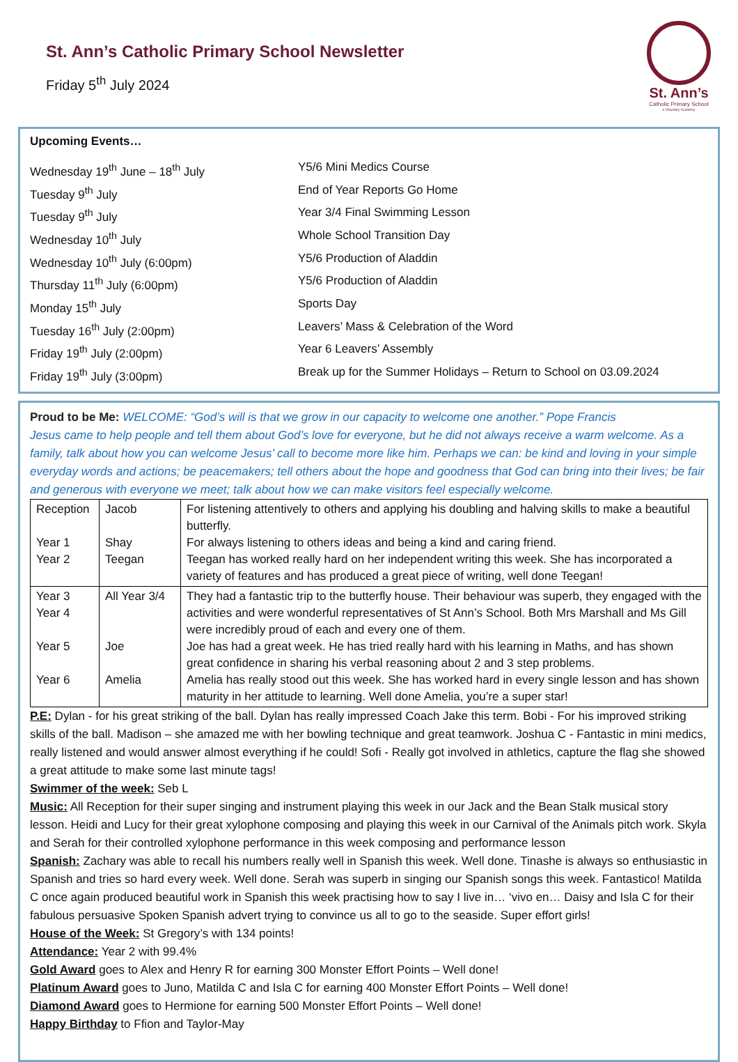St. Ann’s Catholic Primary School Newsletter
Friday 5<sup>th</sup> July 2024
St. Ann’s
Catholic Primary School
a Voluntary Academy
Upcoming Events…
Wednesday 19<sup>th</sup> June – 18<sup>th</sup> July
Y5/6 Mini Medics Course
Tuesday 9<sup>th</sup> July
End of Year Reports Go Home
Tuesday 9<sup>th</sup> July
Year 3/4 Final Swimming Lesson
Wednesday 10<sup>th</sup> July
Whole School Transition Day
Wednesday 10<sup>th</sup> July (6:00pm)
Y5/6 Production of Aladdin
Thursday 11<sup>th</sup> July (6:00pm)
Y5/6 Production of Aladdin
Monday 15<sup>th</sup> July
Sports Day
Tuesday 16<sup>th</sup> July (2:00pm)
Leavers’ Mass & Celebration of the Word
Friday 19<sup>th</sup> July (2:00pm)
Year 6 Leavers’ Assembly
Friday 19<sup>th</sup> July (3:00pm)
Break up for the Summer Holidays – Return to School on 03.09.2024
Proud to be Me: WELCOME: “God’s will is that we grow in our capacity to welcome one another.” Pope Francis
Jesus came to help people and tell them about God’s love for everyone, but he did not always receive a warm welcome. As a family, talk about how you can welcome Jesus’ call to become more like him. Perhaps we can: be kind and loving in your simple everyday words and actions; be peacemakers; tell others about the hope and goodness that God can bring into their lives; be fair and generous with everyone we meet; talk about how we can make visitors feel especially welcome.
| Reception Year 1 Year 2 | Jacob Shay Teegan | For listening attentively to others and applying his doubling and halving skills to make a beautiful butterfly. For always listening to others ideas and being a kind and caring friend. Teegan has worked really hard on her independent writing this week. She has incorporated a variety of features and has produced a great piece of writing, well done Teegan! |
| Year 3 Year 4 Year 5 Year 6 | All Year 3/4 Joe Amelia | They had a fantastic trip to the butterfly house. Their behaviour was superb, they engaged with the activities and were wonderful representatives of St Ann’s School. Both Mrs Marshall and Ms Gill were incredibly proud of each and every one of them. Joe has had a great week. He has tried really hard with his learning in Maths, and has shown great confidence in sharing his verbal reasoning about 2 and 3 step problems. Amelia has really stood out this week. She has worked hard in every single lesson and has shown maturity in her attitude to learning. Well done Amelia, you’re a super star! |
P.E: Dylan - for his great striking of the ball. Dylan has really impressed Coach Jake this term. Bobi - For his improved striking skills of the ball. Madison – she amazed me with her bowling technique and great teamwork. Joshua C - Fantastic in mini medics, really listened and would answer almost everything if he could! Sofi - Really got involved in athletics, capture the flag she showed a great attitude to make some last minute tags!
Swimmer of the week: Seb L
Music: All Reception for their super singing and instrument playing this week in our Jack and the Bean Stalk musical story lesson. Heidi and Lucy for their great xylophone composing and playing this week in our Carnival of the Animals pitch work. Skyla and Serah for their controlled xylophone performance in this week composing and performance lesson
Spanish: Zachary was able to recall his numbers really well in Spanish this week. Well done. Tinashe is always so enthusiastic in Spanish and tries so hard every week. Well done. Serah was superb in singing our Spanish songs this week. Fantastico! Matilda C once again produced beautiful work in Spanish this week practising how to say I live in… ‘vivo en… Daisy and Isla C for their fabulous persuasive Spoken Spanish advert trying to convince us all to go to the seaside. Super effort girls!
House of the Week: St Gregory’s with 134 points!
Attendance: Year 2 with 99.4%
Gold Award goes to Alex and Henry R for earning 300 Monster Effort Points – Well done!
Platinum Award goes to Juno, Matilda C and Isla C for earning 400 Monster Effort Points – Well done!
Diamond Award goes to Hermione for earning 500 Monster Effort Points – Well done!
Happy Birthday to Ffion and Taylor-May